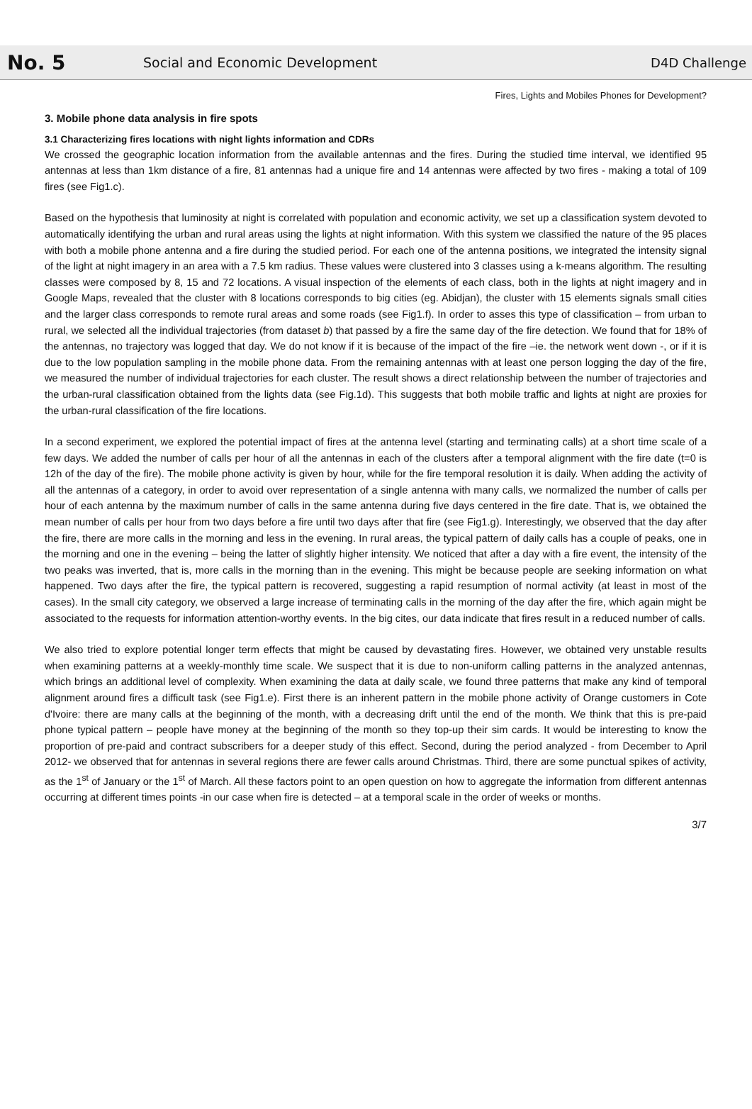No. 5
Social and Economic Development
D4D Challenge
Fires, Lights and Mobiles Phones for Development?
3. Mobile phone data analysis in fire spots
3.1 Characterizing fires locations with night lights information and CDRs
We crossed the geographic location information from the available antennas and the fires. During the studied time interval, we identified 95 antennas at less than 1km distance of a fire, 81 antennas had a unique fire and 14 antennas were affected by two fires - making a total of 109 fires (see Fig1.c).
Based on the hypothesis that luminosity at night is correlated with population and economic activity, we set up a classification system devoted to automatically identifying the urban and rural areas using the lights at night information. With this system we classified the nature of the 95 places with both a mobile phone antenna and a fire during the studied period. For each one of the antenna positions, we integrated the intensity signal of the light at night imagery in an area with a 7.5 km radius. These values were clustered into 3 classes using a k-means algorithm. The resulting classes were composed by 8, 15 and 72 locations. A visual inspection of the elements of each class, both in the lights at night imagery and in Google Maps, revealed that the cluster with 8 locations corresponds to big cities (eg. Abidjan), the cluster with 15 elements signals small cities and the larger class corresponds to remote rural areas and some roads (see Fig1.f). In order to asses this type of classification – from urban to rural, we selected all the individual trajectories (from dataset b) that passed by a fire the same day of the fire detection. We found that for 18% of the antennas, no trajectory was logged that day. We do not know if it is because of the impact of the fire –ie. the network went down -, or if it is due to the low population sampling in the mobile phone data. From the remaining antennas with at least one person logging the day of the fire, we measured the number of individual trajectories for each cluster. The result shows a direct relationship between the number of trajectories and the urban-rural classification obtained from the lights data (see Fig.1d). This suggests that both mobile traffic and lights at night are proxies for the urban-rural classification of the fire locations.
In a second experiment, we explored the potential impact of fires at the antenna level (starting and terminating calls) at a short time scale of a few days. We added the number of calls per hour of all the antennas in each of the clusters after a temporal alignment with the fire date (t=0 is 12h of the day of the fire). The mobile phone activity is given by hour, while for the fire temporal resolution it is daily. When adding the activity of all the antennas of a category, in order to avoid over representation of a single antenna with many calls, we normalized the number of calls per hour of each antenna by the maximum number of calls in the same antenna during five days centered in the fire date. That is, we obtained the mean number of calls per hour from two days before a fire until two days after that fire (see Fig1.g). Interestingly, we observed that the day after the fire, there are more calls in the morning and less in the evening. In rural areas, the typical pattern of daily calls has a couple of peaks, one in the morning and one in the evening – being the latter of slightly higher intensity. We noticed that after a day with a fire event, the intensity of the two peaks was inverted, that is, more calls in the morning than in the evening. This might be because people are seeking information on what happened. Two days after the fire, the typical pattern is recovered, suggesting a rapid resumption of normal activity (at least in most of the cases). In the small city category, we observed a large increase of terminating calls in the morning of the day after the fire, which again might be associated to the requests for information attention-worthy events. In the big cites, our data indicate that fires result in a reduced number of calls.
We also tried to explore potential longer term effects that might be caused by devastating fires. However, we obtained very unstable results when examining patterns at a weekly-monthly time scale. We suspect that it is due to non-uniform calling patterns in the analyzed antennas, which brings an additional level of complexity. When examining the data at daily scale, we found three patterns that make any kind of temporal alignment around fires a difficult task (see Fig1.e). First there is an inherent pattern in the mobile phone activity of Orange customers in Cote d'Ivoire: there are many calls at the beginning of the month, with a decreasing drift until the end of the month. We think that this is pre-paid phone typical pattern – people have money at the beginning of the month so they top-up their sim cards. It would be interesting to know the proportion of pre-paid and contract subscribers for a deeper study of this effect. Second, during the period analyzed - from December to April 2012- we observed that for antennas in several regions there are fewer calls around Christmas. Third, there are some punctual spikes of activity, as the 1<sup>st</sup> of January or the 1<sup>st</sup> of March. All these factors point to an open question on how to aggregate the information from different antennas occurring at different times points -in our case when fire is detected – at a temporal scale in the order of weeks or months.
3/7